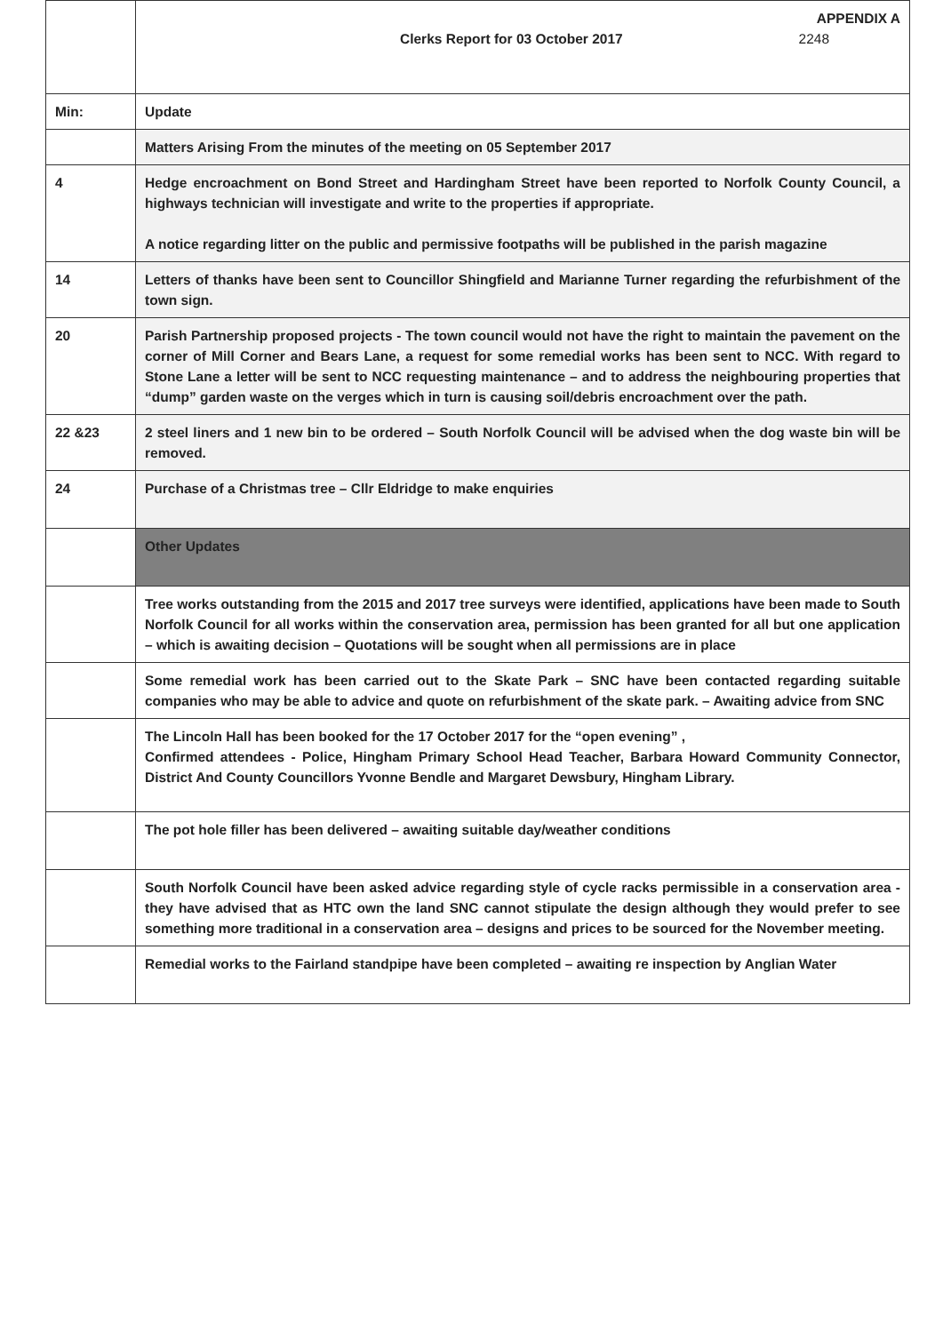| | APPENDIX A Clerks Report for 03 October 2017 2248 |
| Min: | Update |
| | Matters Arising From the minutes of the meeting on 05 September 2017 |
| 4 | Hedge encroachment on Bond Street and Hardingham Street have been reported to Norfolk County Council, a highways technician will investigate and write to the properties if appropriate. A notice regarding litter on the public and permissive footpaths will be published in the parish magazine |
| 14 | Letters of thanks have been sent to Councillor Shingfield and Marianne Turner regarding the refurbishment of the town sign. |
| 20 | Parish Partnership proposed projects - The town council would not have the right to maintain the pavement on the corner of Mill Corner and Bears Lane, a request for some remedial works has been sent to NCC. With regard to Stone Lane a letter will be sent to NCC requesting maintenance – and to address the neighbouring properties that “dump” garden waste on the verges which in turn is causing soil/debris encroachment over the path. |
| 22 &23 | 2 steel liners and 1 new bin to be ordered – South Norfolk Council will be advised when the dog waste bin will be removed. |
| 24 | Purchase of a Christmas tree – Cllr Eldridge to make enquiries |
| | Other Updates |
| | Tree works outstanding from the 2015 and 2017 tree surveys were identified, applications have been made to South Norfolk Council for all works within the conservation area, permission has been granted for all but one application – which is awaiting decision – Quotations will be sought when all permissions are in place |
| | Some remedial work has been carried out to the Skate Park – SNC have been contacted regarding suitable companies who may be able to advice and quote on refurbishment of the skate park. – Awaiting advice from SNC |
| | The Lincoln Hall has been booked for the 17 October 2017 for the “open evening” , Confirmed attendees - Police, Hingham Primary School Head Teacher, Barbara Howard Community Connector, District And County Councillors Yvonne Bendle and Margaret Dewsbury, Hingham Library. |
| | The pot hole filler has been delivered – awaiting suitable day/weather conditions |
| | South Norfolk Council have been asked advice regarding style of cycle racks permissible in a conservation area - they have advised that as HTC own the land SNC cannot stipulate the design although they would prefer to see something more traditional in a conservation area – designs and prices to be sourced for the November meeting. |
| | Remedial works to the Fairland standpipe have been completed – awaiting re inspection by Anglian Water |